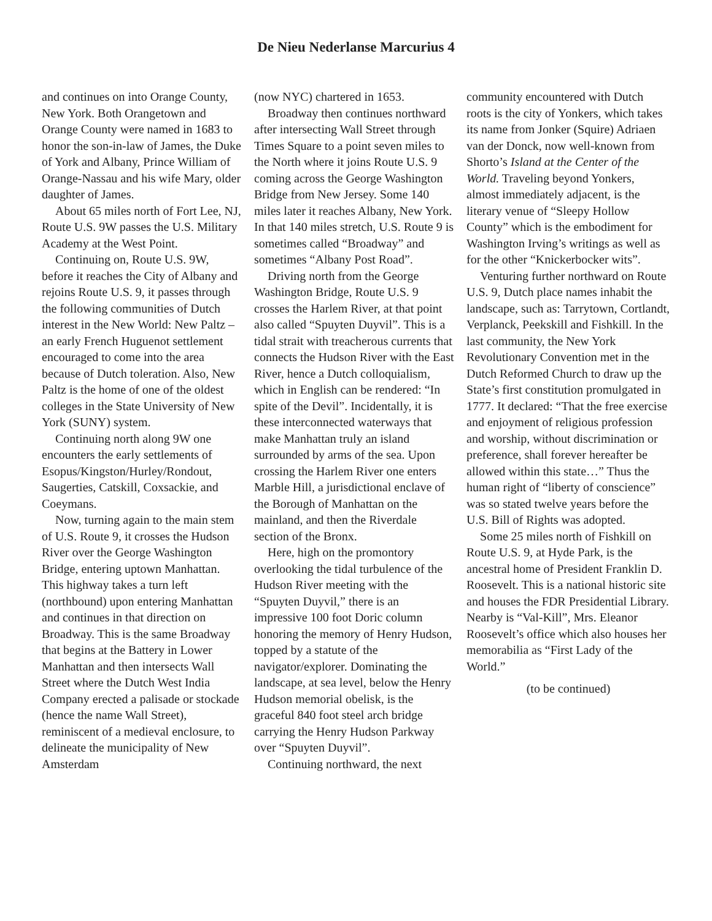De Nieu Nederlanse Marcurius 4
and continues on into Orange County, New York. Both Orangetown and Orange County were named in 1683 to honor the son-in-law of James, the Duke of York and Albany, Prince William of Orange-Nassau and his wife Mary, older daughter of James.
About 65 miles north of Fort Lee, NJ, Route U.S. 9W passes the U.S. Military Academy at the West Point.
Continuing on, Route U.S. 9W, before it reaches the City of Albany and rejoins Route U.S. 9, it passes through the following communities of Dutch interest in the New World: New Paltz – an early French Huguenot settlement encouraged to come into the area because of Dutch toleration. Also, New Paltz is the home of one of the oldest colleges in the State University of New York (SUNY) system.
Continuing north along 9W one encounters the early settlements of Esopus/Kingston/Hurley/Rondout, Saugerties, Catskill, Coxsackie, and Coeymans.
Now, turning again to the main stem of U.S. Route 9, it crosses the Hudson River over the George Washington Bridge, entering uptown Manhattan. This highway takes a turn left (northbound) upon entering Manhattan and continues in that direction on Broadway. This is the same Broadway that begins at the Battery in Lower Manhattan and then intersects Wall Street where the Dutch West India Company erected a palisade or stockade (hence the name Wall Street), reminiscent of a medieval enclosure, to delineate the municipality of New Amsterdam
(now NYC) chartered in 1653.
Broadway then continues northward after intersecting Wall Street through Times Square to a point seven miles to the North where it joins Route U.S. 9 coming across the George Washington Bridge from New Jersey. Some 140 miles later it reaches Albany, New York. In that 140 miles stretch, U.S. Route 9 is sometimes called “Broadway” and sometimes “Albany Post Road”.
Driving north from the George Washington Bridge, Route U.S. 9 crosses the Harlem River, at that point also called “Spuyten Duyvil”. This is a tidal strait with treacherous currents that connects the Hudson River with the East River, hence a Dutch colloquialism, which in English can be rendered: “In spite of the Devil”. Incidentally, it is these interconnected waterways that make Manhattan truly an island surrounded by arms of the sea. Upon crossing the Harlem River one enters Marble Hill, a jurisdictional enclave of the Borough of Manhattan on the mainland, and then the Riverdale section of the Bronx.
Here, high on the promontory overlooking the tidal turbulence of the Hudson River meeting with the “Spuyten Duyvil,” there is an impressive 100 foot Doric column honoring the memory of Henry Hudson, topped by a statute of the navigator/explorer. Dominating the landscape, at sea level, below the Henry Hudson memorial obelisk, is the graceful 840 foot steel arch bridge carrying the Henry Hudson Parkway over “Spuyten Duyvil”.
Continuing northward, the next
community encountered with Dutch roots is the city of Yonkers, which takes its name from Jonker (Squire) Adriaen van der Donck, now well-known from Shorto’s Island at the Center of the World. Traveling beyond Yonkers, almost immediately adjacent, is the literary venue of “Sleepy Hollow County” which is the embodiment for Washington Irving’s writings as well as for the other “Knickerbocker wits”.
Venturing further northward on Route U.S. 9, Dutch place names inhabit the landscape, such as: Tarrytown, Cortlandt, Verplanck, Peekskill and Fishkill. In the last community, the New York Revolutionary Convention met in the Dutch Reformed Church to draw up the State’s first constitution promulgated in 1777. It declared: “That the free exercise and enjoyment of religious profession and worship, without discrimination or preference, shall forever hereafter be allowed within this state…” Thus the human right of “liberty of conscience” was so stated twelve years before the U.S. Bill of Rights was adopted.
Some 25 miles north of Fishkill on Route U.S. 9, at Hyde Park, is the ancestral home of President Franklin D. Roosevelt. This is a national historic site and houses the FDR Presidential Library. Nearby is “Val-Kill”, Mrs. Eleanor Roosevelt’s office which also houses her memorabilia as “First Lady of the World.”
(to be continued)